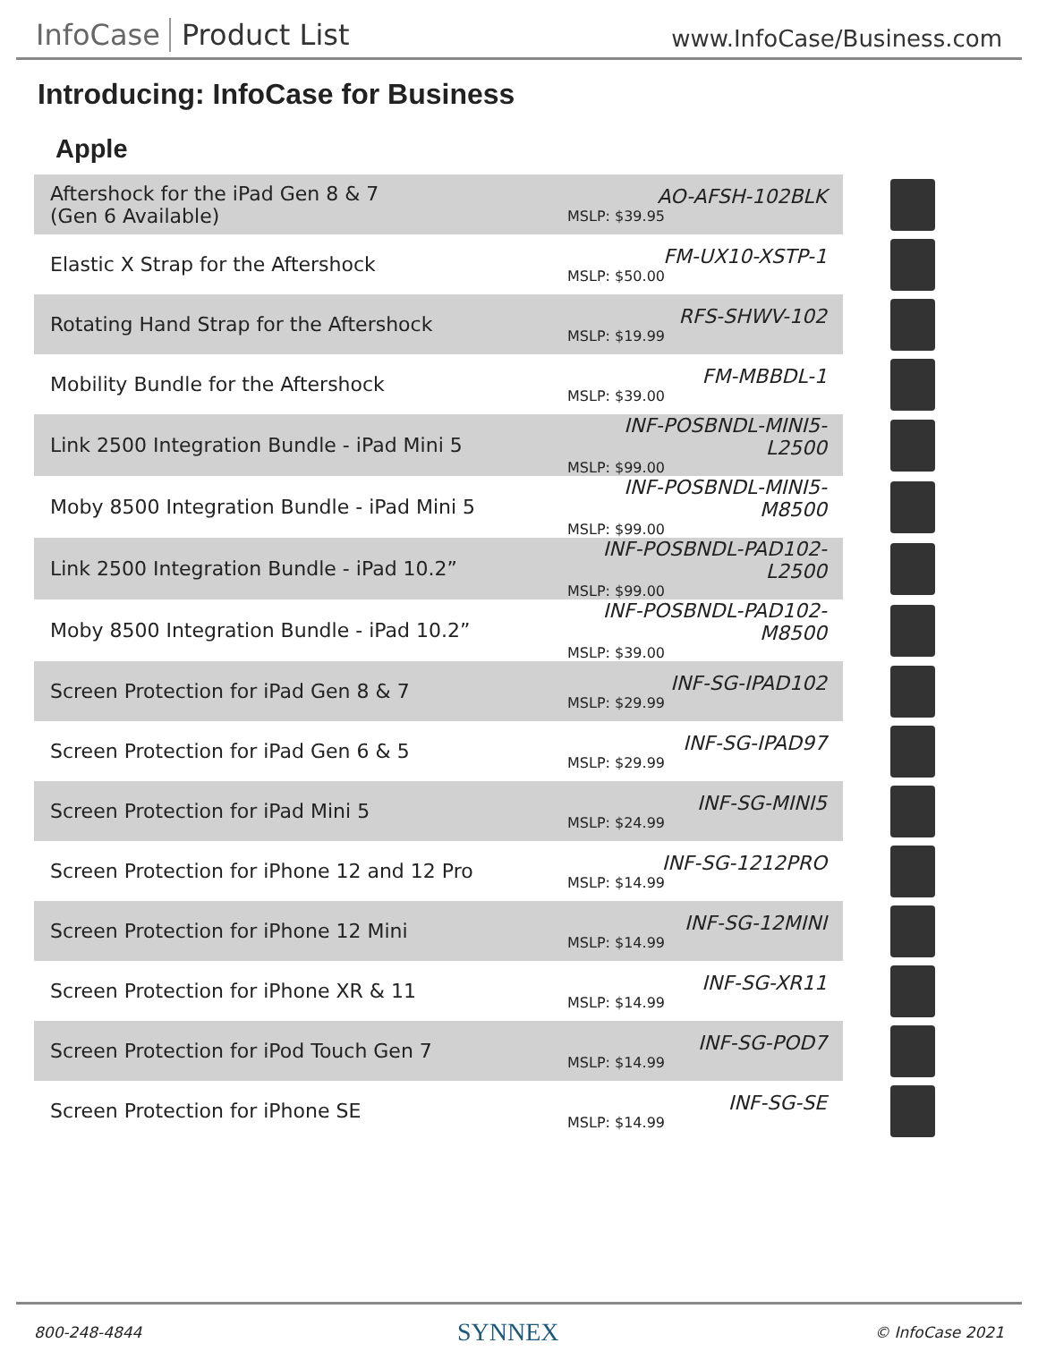InfoCase Product List
www.InfoCase/Business.com
Introducing: InfoCase for Business
Apple
| Aftershock for the iPad Gen 8 & 7 (Gen 6 Available) | AO-AFSH-102BLK MSLP: $39.95 | |
| Elastic X Strap for the Aftershock | FM-UX10-XSTP-1 MSLP: $50.00 | |
| Rotating Hand Strap for the Aftershock | RFS-SHWV-102 MSLP: $19.99 | |
| Mobility Bundle for the Aftershock | FM-MBBDL-1 MSLP: $39.00 | |
| Link 2500 Integration Bundle - iPad Mini 5 | INF-POSBNDL-MINI5-L2500 MSLP: $99.00 | |
| Moby 8500 Integration Bundle - iPad Mini 5 | INF-POSBNDL-MINI5-M8500 MSLP: $99.00 | |
| Link 2500 Integration Bundle - iPad 10.2” | INF-POSBNDL-PAD102-L2500 MSLP: $99.00 | |
| Moby 8500 Integration Bundle - iPad 10.2” | INF-POSBNDL-PAD102-M8500 MSLP: $39.00 | |
| Screen Protection for iPad Gen 8 & 7 | INF-SG-IPAD102 MSLP: $29.99 | |
| Screen Protection for iPad Gen 6 & 5 | INF-SG-IPAD97 MSLP: $29.99 | |
| Screen Protection for iPad Mini 5 | INF-SG-MINI5 MSLP: $24.99 | |
| Screen Protection for iPhone 12 and 12 Pro | INF-SG-1212PRO MSLP: $14.99 | |
| Screen Protection for iPhone 12 Mini | INF-SG-12MINI MSLP: $14.99 | |
| Screen Protection for iPhone XR & 11 | INF-SG-XR11 MSLP: $14.99 | |
| Screen Protection for iPod Touch Gen 7 | INF-SG-POD7 MSLP: $14.99 | |
| Screen Protection for iPhone SE | INF-SG-SE MSLP: $14.99 | |
800-248-4844 SYNNEX © InfoCase 2021